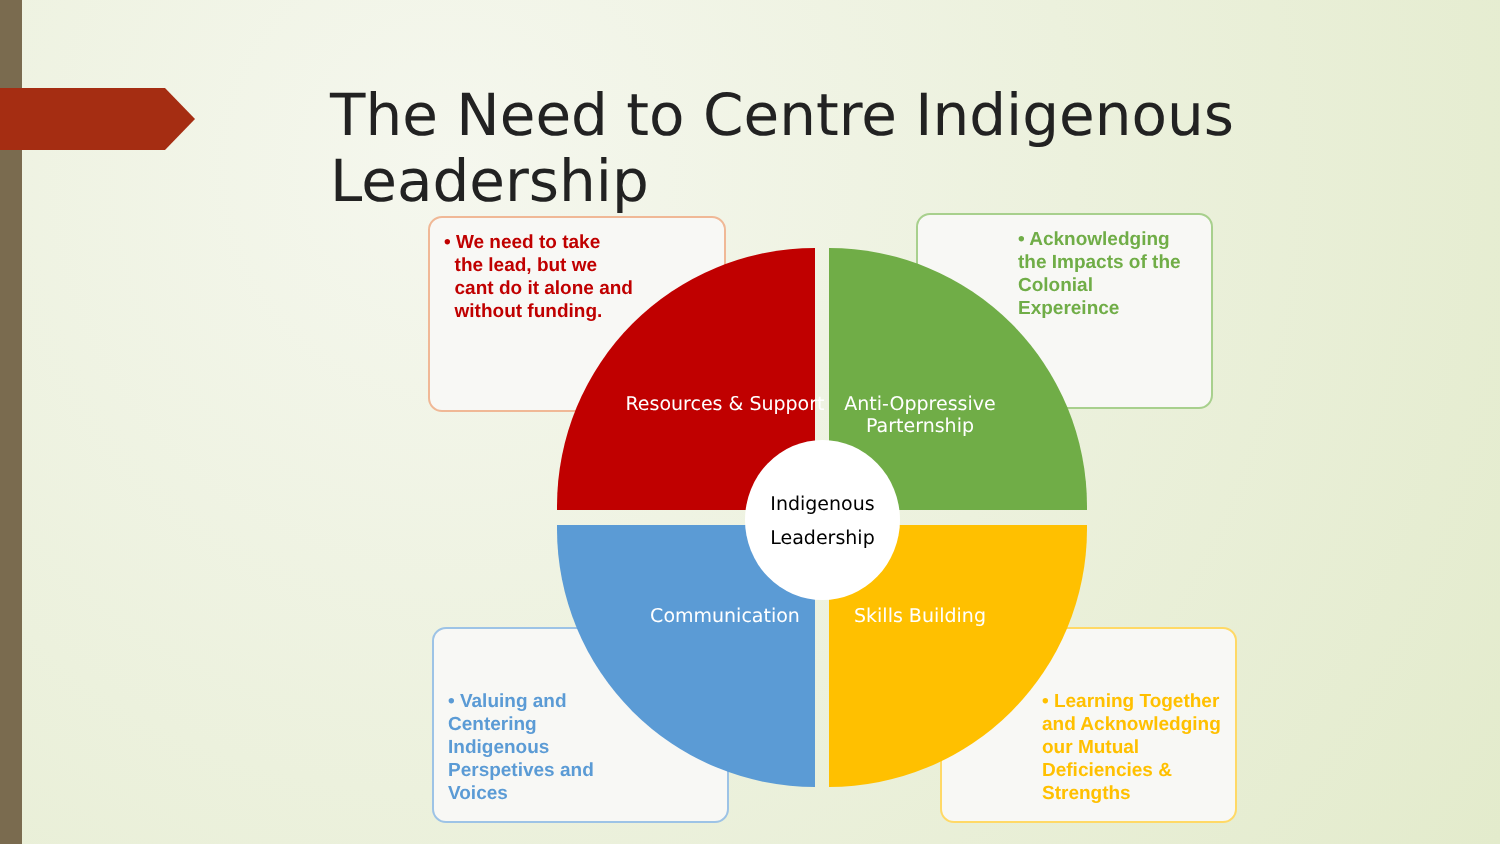The Need to Centre Indigenous Leadership
• We need to take
the lead, but we
cant do it alone and
without funding.
• Acknowledging the Impacts of the Colonial Expereince
• Valuing and Centering Indigenous Perspetives and Voices
• Learning Together and Acknowledging our Mutual Deficiencies & Strengths
Resources & Support
Anti-Oppressive Parternship
Communication Skills Building
Indigenous
Leadership